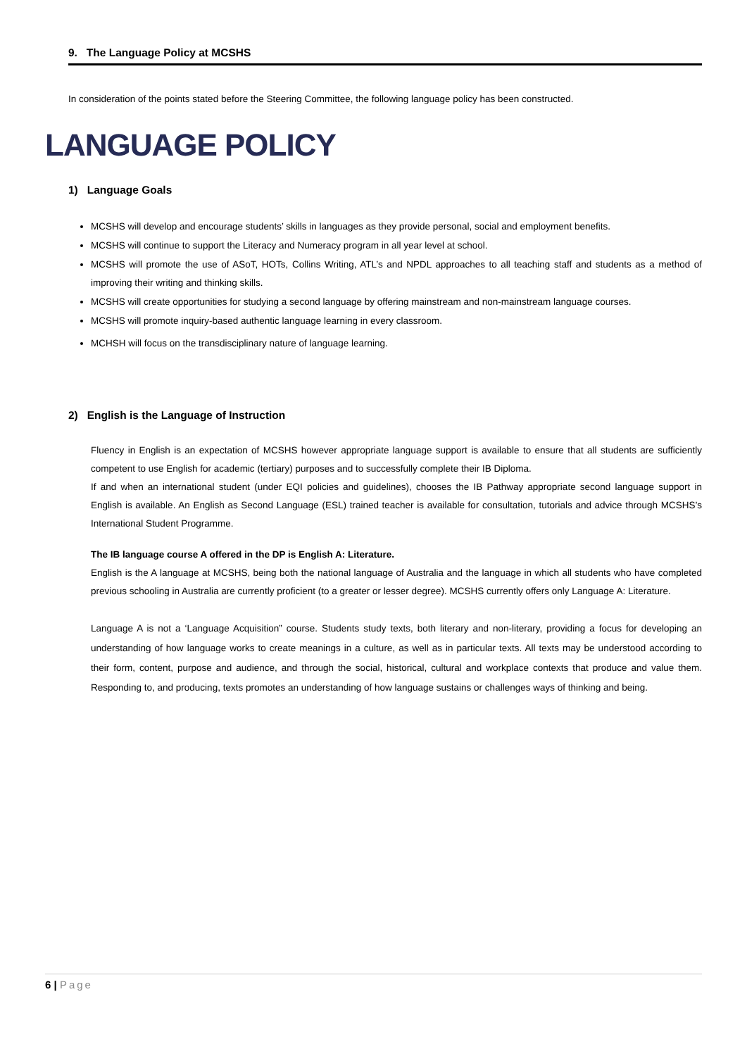9. The Language Policy at MCSHS
In consideration of the points stated before the Steering Committee, the following language policy has been constructed.
LANGUAGE POLICY
1) Language Goals
MCSHS will develop and encourage students’ skills in languages as they provide personal, social and employment benefits.
MCSHS will continue to support the Literacy and Numeracy program in all year level at school.
MCSHS will promote the use of ASoT, HOTs, Collins Writing, ATL’s and NPDL approaches to all teaching staff and students as a method of improving their writing and thinking skills.
MCSHS will create opportunities for studying a second language by offering mainstream and non-mainstream language courses.
MCSHS will promote inquiry‐based authentic language learning in every classroom.
MCHSH will focus on the transdisciplinary nature of language learning.
2) English is the Language of Instruction
Fluency in English is an expectation of MCSHS however appropriate language support is available to ensure that all students are sufficiently competent to use English for academic (tertiary) purposes and to successfully complete their IB Diploma.
If and when an international student (under EQI policies and guidelines), chooses the IB Pathway appropriate second language support in English is available. An English as Second Language (ESL) trained teacher is available for consultation, tutorials and advice through MCSHS’s International Student Programme.
The IB language course A offered in the DP is English A: Literature.
English is the A language at MCSHS, being both the national language of Australia and the language in which all students who have completed previous schooling in Australia are currently proficient (to a greater or lesser degree). MCSHS currently offers only Language A: Literature.
Language A is not a ‘Language Acquisition” course. Students study texts, both literary and non-literary, providing a focus for developing an understanding of how language works to create meanings in a culture, as well as in particular texts. All texts may be understood according to their form, content, purpose and audience, and through the social, historical, cultural and workplace contexts that produce and value them. Responding to, and producing, texts promotes an understanding of how language sustains or challenges ways of thinking and being.
6 | Page